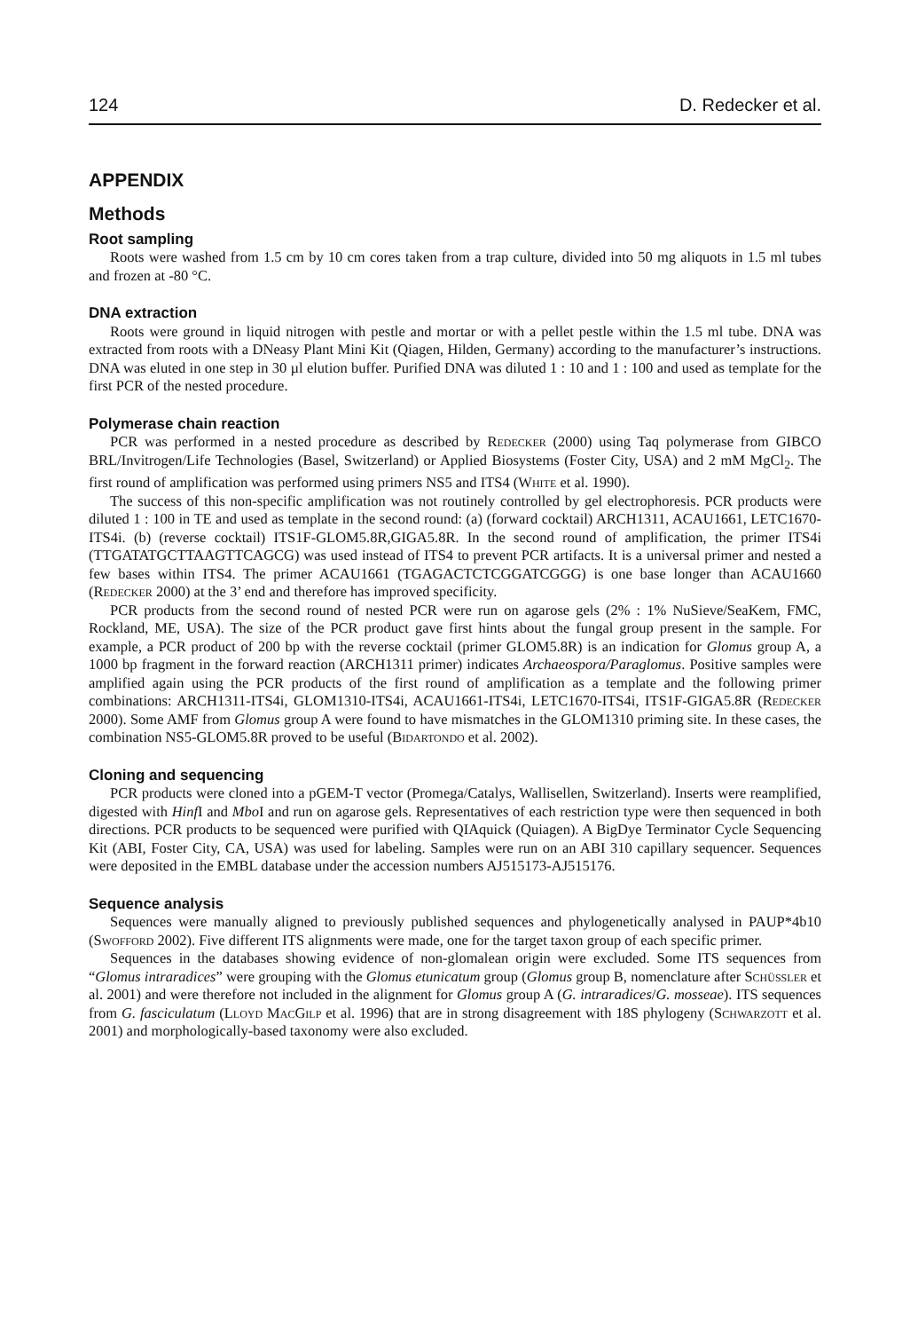124 D. Redecker et al.
APPENDIX
Methods
Root sampling
Roots were washed from 1.5 cm by 10 cm cores taken from a trap culture, divided into 50 mg aliquots in 1.5 ml tubes and frozen at -80 °C.
DNA extraction
Roots were ground in liquid nitrogen with pestle and mortar or with a pellet pestle within the 1.5 ml tube. DNA was extracted from roots with a DNeasy Plant Mini Kit (Qiagen, Hilden, Germany) according to the manufacturer’s instructions. DNA was eluted in one step in 30 µl elution buffer. Purified DNA was diluted 1 : 10 and 1 : 100 and used as template for the first PCR of the nested procedure.
Polymerase chain reaction
PCR was performed in a nested procedure as described by Redecker (2000) using Taq polymerase from GIBCO BRL/Invitrogen/Life Technologies (Basel, Switzerland) or Applied Biosystems (Foster City, USA) and 2 mM MgCl<sub>2</sub>. The first round of amplification was performed using primers NS5 and ITS4 (White et al. 1990).
The success of this non-specific amplification was not routinely controlled by gel electrophoresis. PCR products were diluted 1 : 100 in TE and used as template in the second round: (a) (forward cocktail) ARCH1311, ACAU1661, LETC1670- ITS4i. (b) (reverse cocktail) ITS1F-GLOM5.8R,GIGA5.8R. In the second round of amplification, the primer ITS4i (TTGATATGCTTAAGTTCAGCG) was used instead of ITS4 to prevent PCR artifacts. It is a universal primer and nested a few bases within ITS4. The primer ACAU1661 (TGAGACTCTCGGATCGGG) is one base longer than ACAU1660 (Redecker 2000) at the 3’ end and therefore has improved specificity.
PCR products from the second round of nested PCR were run on agarose gels (2% : 1% NuSieve/SeaKem, FMC, Rockland, ME, USA). The size of the PCR product gave first hints about the fungal group present in the sample. For example, a PCR product of 200 bp with the reverse cocktail (primer GLOM5.8R) is an indication for Glomus group A, a 1000 bp fragment in the forward reaction (ARCH1311 primer) indicates Archaeospora/Paraglomus. Positive samples were amplified again using the PCR products of the first round of amplification as a template and the following primer combinations: ARCH1311-ITS4i, GLOM1310-ITS4i, ACAU1661-ITS4i, LETC1670-ITS4i, ITS1F-GIGA5.8R (Redecker 2000). Some AMF from Glomus group A were found to have mismatches in the GLOM1310 priming site. In these cases, the combination NS5-GLOM5.8R proved to be useful (Bidartondo et al. 2002).
Cloning and sequencing
PCR products were cloned into a pGEM-T vector (Promega/Catalys, Wallisellen, Switzerland). Inserts were reamplified, digested with Hinf I and Mbo I and run on agarose gels. Representatives of each restriction type were then sequenced in both directions. PCR products to be sequenced were purified with QIAquick (Quiagen). A BigDye Terminator Cycle Sequencing Kit (ABI, Foster City, CA, USA) was used for labeling. Samples were run on an ABI 310 capillary sequencer. Sequences were deposited in the EMBL database under the accession numbers AJ515173-AJ515176.
Sequence analysis
Sequences were manually aligned to previously published sequences and phylogenetically analysed in PAUP*4b10 (Swofford 2002). Five different ITS alignments were made, one for the target taxon group of each specific primer.
Sequences in the databases showing evidence of non-glomalean origin were excluded. Some ITS sequences from “Glomus intraradices” were grouping with the Glomus etunicatum group (Glomus group B, nomenclature after Schüßler et al. 2001) and were therefore not included in the alignment for Glomus group A (G. intraradices/G. mosseae). ITS sequences from G. fasciculatum (Lloyd MacGilp et al. 1996) that are in strong disagreement with 18S phylogeny (Schwarzott et al. 2001) and morphologically-based taxonomy were also excluded.